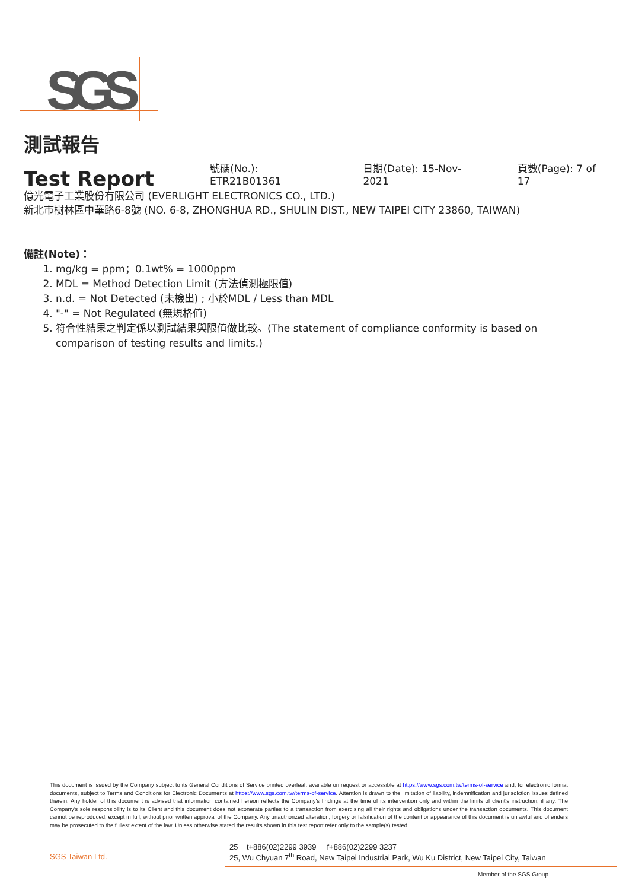SGS
測試報告
Test Report
號碼(No.): ETR21B01361
日期(Date): 15-Nov-2021
頁數(Page): 7 of 17
億光電子工業股份有限公司 (EVERLIGHT ELECTRONICS CO., LTD.)
新北市樹林區中華路6-8號 (NO. 6-8, ZHONGHUA RD., SHULIN DIST., NEW TAIPEI CITY 23860, TAIWAN)
備註(Note)：
1. mg/kg = ppm；0.1wt% = 1000ppm
2. MDL = Method Detection Limit (方法偵測極限值)
3. n.d. = Not Detected (未檢出) ; 小於MDL / Less than MDL
4. "-" = Not Regulated (無規格值)
5. 符合性結果之判定係以測試結果與限值做比較。(The statement of compliance conformity is based on comparison of testing results and limits.)
This document is issued by the Company subject to its General Conditions of Service printed overleaf, available on request or accessible at https://www.sgs.com.tw/terms-of-service and, for electronic format documents, subject to Terms and Conditions for Electronic Documents at https://www.sgs.com.tw/terms-of-service. Attention is drawn to the limitation of liability, indemnification and jurisdiction issues defined therein. Any holder of this document is advised that information contained hereon reflects the Company's findings at the time of its intervention only and within the limits of client's instruction, if any. The Company's sole responsibility is to its Client and this document does not exonerate parties to a transaction from exercising all their rights and obligations under the transaction documents. This document cannot be reproduced, except in full, without prior written approval of the Company. Any unauthorized alteration, forgery or falsification of the content or appearance of this document is unlawful and offenders may be prosecuted to the fullest extent of the law. Unless otherwise stated the results shown in this test report refer only to the sample(s) tested.
SGS Taiwan Ltd.
25 t+886(02)2299 3939 f+886(02)2299 3237
25, Wu Chyuan 7<sup>th</sup> Road, New Taipei Industrial Park, Wu Ku District, New Taipei City, Taiwan
Member of the SGS Group